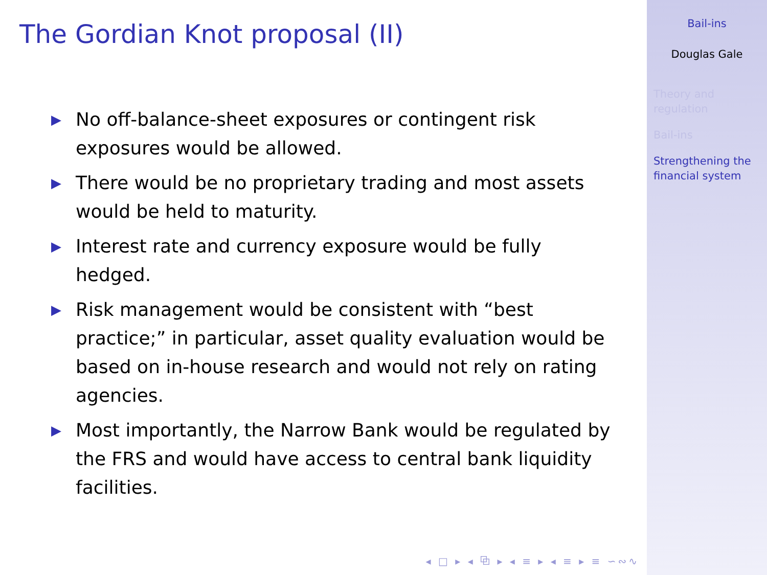The Gordian Knot proposal (II)
▶ No off-balance-sheet exposures or contingent risk exposures would be allowed.
▶ There would be no proprietary trading and most assets would be held to maturity.
▶ Interest rate and currency exposure would be fully hedged.
▶ Risk management would be consistent with “best practice;” in particular, asset quality evaluation would be based on in-house research and would not rely on rating agencies.
▶ Most importantly, the Narrow Bank would be regulated by the FRS and would have access to central bank liquidity facilities.
◂ □ ▸ ◂ ⧉ ▸ ◂ ≡ ▸ ◂ ≡ ▸ ≡ ∽∾∿
Bail-ins
Douglas Gale
Theory and
regulation
Bail-ins
Strengthening the
financial system